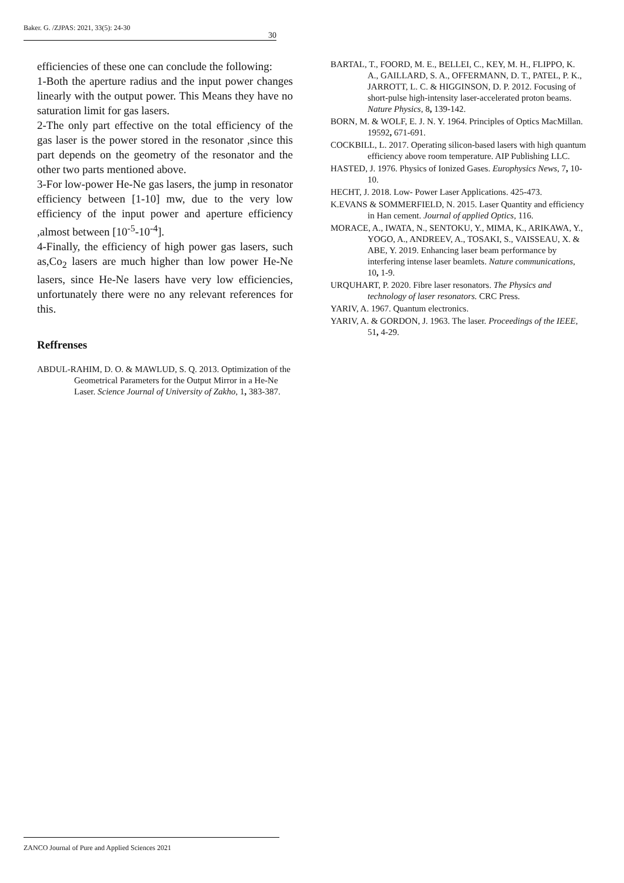Baker. G. /ZJPAS: 2021, 33(5): 24-30 30
efficiencies of these one can conclude the following:
1-Both the aperture radius and the input power changes linearly with the output power. This Means they have no saturation limit for gas lasers.
2-The only part effective on the total efficiency of the gas laser is the power stored in the resonator ,since this part depends on the geometry of the resonator and the other two parts mentioned above.
3-For low-power He-Ne gas lasers, the jump in resonator efficiency between [1-10] mw, due to the very low efficiency of the input power and aperture efficiency ,almost between [10<sup>-5</sup>-10<sup>-4</sup>].
4-Finally, the efficiency of high power gas lasers, such as,Co<sub>2</sub> lasers are much higher than low power He-Ne lasers, since He-Ne lasers have very low efficiencies, unfortunately there were no any relevant references for this.
Reffrenses
ABDUL-RAHIM, D. O. & MAWLUD, S. Q. 2013. Optimization of the Geometrical Parameters for the Output Mirror in a He-Ne Laser. Science Journal of University of Zakho, 1, 383-387.
BARTAL, T., FOORD, M. E., BELLEI, C., KEY, M. H., FLIPPO, K. A., GAILLARD, S. A., OFFERMANN, D. T., PATEL, P. K., JARROTT, L. C. & HIGGINSON, D. P. 2012. Focusing of short-pulse high-intensity laser-accelerated proton beams. Nature Physics, 8, 139-142.
BORN, M. & WOLF, E. J. N. Y. 1964. Principles of Optics MacMillan. 19592, 671-691.
COCKBILL, L. 2017. Operating silicon-based lasers with high quantum efficiency above room temperature. AIP Publishing LLC.
HASTED, J. 1976. Physics of Ionized Gases. Europhysics News, 7, 10-10.
HECHT, J. 2018. Low‐ Power Laser Applications. 425-473.
K.EVANS & SOMMERFIELD, N. 2015. Laser Quantity and efficiency in Han cement. Journal of applied Optics, 116.
MORACE, A., IWATA, N., SENTOKU, Y., MIMA, K., ARIKAWA, Y., YOGO, A., ANDREEV, A., TOSAKI, S., VAISSEAU, X. & ABE, Y. 2019. Enhancing laser beam performance by interfering intense laser beamlets. Nature communications, 10, 1-9.
URQUHART, P. 2020. Fibre laser resonators. The Physics and technology of laser resonators. CRC Press.
YARIV, A. 1967. Quantum electronics.
YARIV, A. & GORDON, J. 1963. The laser. Proceedings of the IEEE, 51, 4-29.
ZANCO Journal of Pure and Applied Sciences 2021